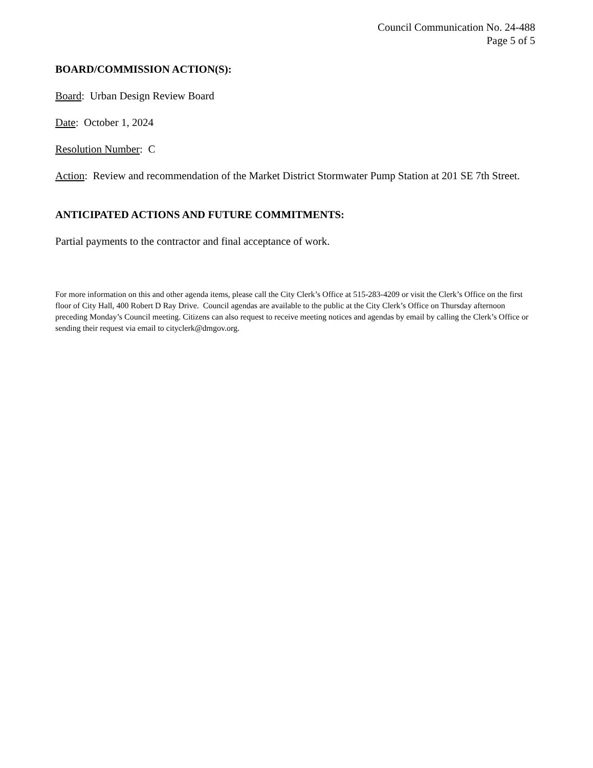Council Communication No. 24-488
Page 5 of 5
BOARD/COMMISSION ACTION(S):
Board: Urban Design Review Board
Date: October 1, 2024
Resolution Number: C
Action: Review and recommendation of the Market District Stormwater Pump Station at 201 SE 7th Street.
ANTICIPATED ACTIONS AND FUTURE COMMITMENTS:
Partial payments to the contractor and final acceptance of work.
For more information on this and other agenda items, please call the City Clerk’s Office at 515-283-4209 or visit the Clerk’s Office on the first floor of City Hall, 400 Robert D Ray Drive. Council agendas are available to the public at the City Clerk’s Office on Thursday afternoon preceding Monday’s Council meeting. Citizens can also request to receive meeting notices and agendas by email by calling the Clerk’s Office or sending their request via email to cityclerk@dmgov.org.